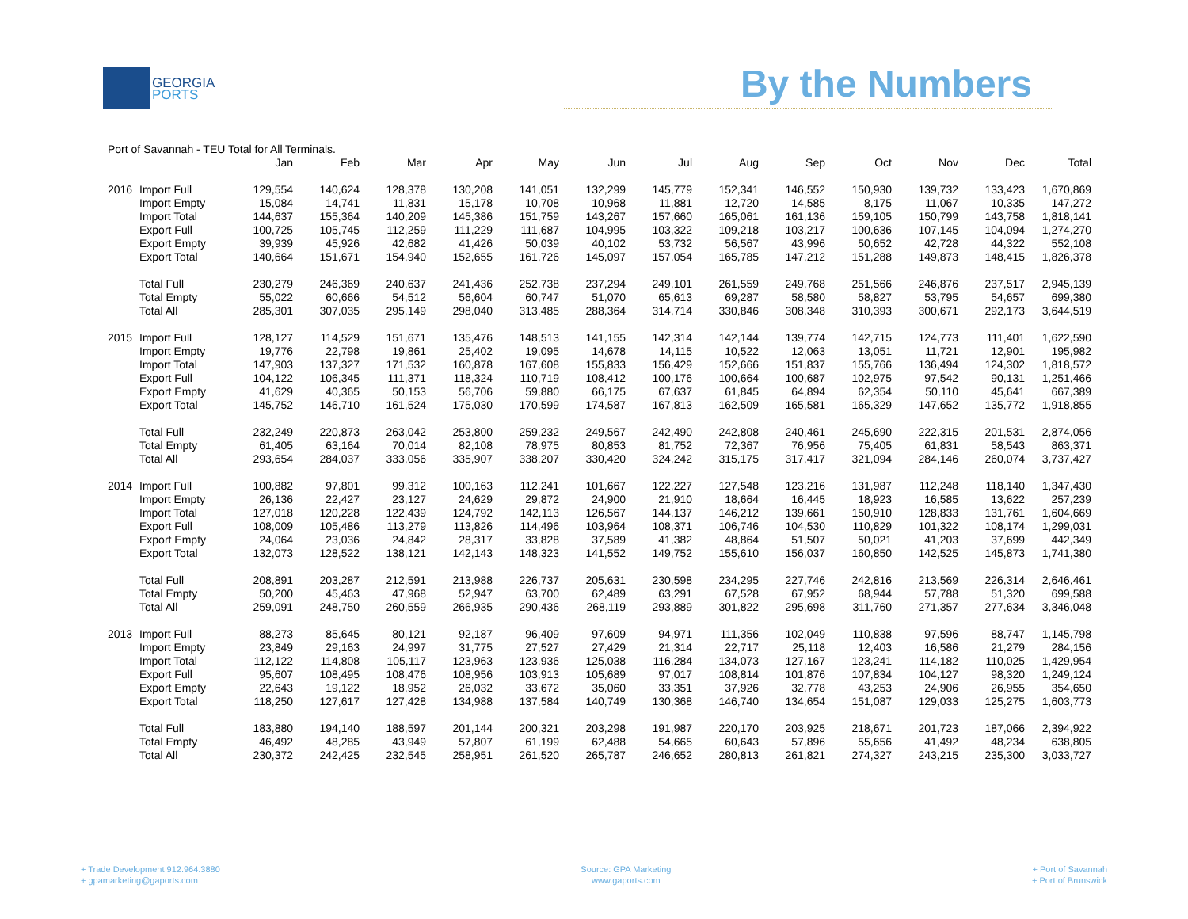GEORGIA
PORTS
By the Numbers
Port of Savannah - TEU Total for All Terminals.
| | | Jan | Feb | Mar | Apr | May | Jun | Jul | Aug | Sep | Oct | Nov | Dec | Total |
| --- | --- | --- | --- | --- | --- | --- | --- | --- | --- | --- | --- | --- | --- | --- |
| 2016 | Import Full | 129,554 | 140,624 | 128,378 | 130,208 | 141,051 | 132,299 | 145,779 | 152,341 | 146,552 | 150,930 | 139,732 | 133,423 | 1,670,869 |
| | Import Empty | 15,084 | 14,741 | 11,831 | 15,178 | 10,708 | 10,968 | 11,881 | 12,720 | 14,585 | 8,175 | 11,067 | 10,335 | 147,272 |
| | Import Total | 144,637 | 155,364 | 140,209 | 145,386 | 151,759 | 143,267 | 157,660 | 165,061 | 161,136 | 159,105 | 150,799 | 143,758 | 1,818,141 |
| | Export Full | 100,725 | 105,745 | 112,259 | 111,229 | 111,687 | 104,995 | 103,322 | 109,218 | 103,217 | 100,636 | 107,145 | 104,094 | 1,274,270 |
| | Export Empty | 39,939 | 45,926 | 42,682 | 41,426 | 50,039 | 40,102 | 53,732 | 56,567 | 43,996 | 50,652 | 42,728 | 44,322 | 552,108 |
| | Export Total | 140,664 | 151,671 | 154,940 | 152,655 | 161,726 | 145,097 | 157,054 | 165,785 | 147,212 | 151,288 | 149,873 | 148,415 | 1,826,378 |
| | Total Full | 230,279 | 246,369 | 240,637 | 241,436 | 252,738 | 237,294 | 249,101 | 261,559 | 249,768 | 251,566 | 246,876 | 237,517 | 2,945,139 |
| | Total Empty | 55,022 | 60,666 | 54,512 | 56,604 | 60,747 | 51,070 | 65,613 | 69,287 | 58,580 | 58,827 | 53,795 | 54,657 | 699,380 |
| | Total All | 285,301 | 307,035 | 295,149 | 298,040 | 313,485 | 288,364 | 314,714 | 330,846 | 308,348 | 310,393 | 300,671 | 292,173 | 3,644,519 |
| 2015 | Import Full | 128,127 | 114,529 | 151,671 | 135,476 | 148,513 | 141,155 | 142,314 | 142,144 | 139,774 | 142,715 | 124,773 | 111,401 | 1,622,590 |
| | Import Empty | 19,776 | 22,798 | 19,861 | 25,402 | 19,095 | 14,678 | 14,115 | 10,522 | 12,063 | 13,051 | 11,721 | 12,901 | 195,982 |
| | Import Total | 147,903 | 137,327 | 171,532 | 160,878 | 167,608 | 155,833 | 156,429 | 152,666 | 151,837 | 155,766 | 136,494 | 124,302 | 1,818,572 |
| | Export Full | 104,122 | 106,345 | 111,371 | 118,324 | 110,719 | 108,412 | 100,176 | 100,664 | 100,687 | 102,975 | 97,542 | 90,131 | 1,251,466 |
| | Export Empty | 41,629 | 40,365 | 50,153 | 56,706 | 59,880 | 66,175 | 67,637 | 61,845 | 64,894 | 62,354 | 50,110 | 45,641 | 667,389 |
| | Export Total | 145,752 | 146,710 | 161,524 | 175,030 | 170,599 | 174,587 | 167,813 | 162,509 | 165,581 | 165,329 | 147,652 | 135,772 | 1,918,855 |
| | Total Full | 232,249 | 220,873 | 263,042 | 253,800 | 259,232 | 249,567 | 242,490 | 242,808 | 240,461 | 245,690 | 222,315 | 201,531 | 2,874,056 |
| | Total Empty | 61,405 | 63,164 | 70,014 | 82,108 | 78,975 | 80,853 | 81,752 | 72,367 | 76,956 | 75,405 | 61,831 | 58,543 | 863,371 |
| | Total All | 293,654 | 284,037 | 333,056 | 335,907 | 338,207 | 330,420 | 324,242 | 315,175 | 317,417 | 321,094 | 284,146 | 260,074 | 3,737,427 |
| 2014 | Import Full | 100,882 | 97,801 | 99,312 | 100,163 | 112,241 | 101,667 | 122,227 | 127,548 | 123,216 | 131,987 | 112,248 | 118,140 | 1,347,430 |
| | Import Empty | 26,136 | 22,427 | 23,127 | 24,629 | 29,872 | 24,900 | 21,910 | 18,664 | 16,445 | 18,923 | 16,585 | 13,622 | 257,239 |
| | Import Total | 127,018 | 120,228 | 122,439 | 124,792 | 142,113 | 126,567 | 144,137 | 146,212 | 139,661 | 150,910 | 128,833 | 131,761 | 1,604,669 |
| | Export Full | 108,009 | 105,486 | 113,279 | 113,826 | 114,496 | 103,964 | 108,371 | 106,746 | 104,530 | 110,829 | 101,322 | 108,174 | 1,299,031 |
| | Export Empty | 24,064 | 23,036 | 24,842 | 28,317 | 33,828 | 37,589 | 41,382 | 48,864 | 51,507 | 50,021 | 41,203 | 37,699 | 442,349 |
| | Export Total | 132,073 | 128,522 | 138,121 | 142,143 | 148,323 | 141,552 | 149,752 | 155,610 | 156,037 | 160,850 | 142,525 | 145,873 | 1,741,380 |
| | Total Full | 208,891 | 203,287 | 212,591 | 213,988 | 226,737 | 205,631 | 230,598 | 234,295 | 227,746 | 242,816 | 213,569 | 226,314 | 2,646,461 |
| | Total Empty | 50,200 | 45,463 | 47,968 | 52,947 | 63,700 | 62,489 | 63,291 | 67,528 | 67,952 | 68,944 | 57,788 | 51,320 | 699,588 |
| | Total All | 259,091 | 248,750 | 260,559 | 266,935 | 290,436 | 268,119 | 293,889 | 301,822 | 295,698 | 311,760 | 271,357 | 277,634 | 3,346,048 |
| 2013 | Import Full | 88,273 | 85,645 | 80,121 | 92,187 | 96,409 | 97,609 | 94,971 | 111,356 | 102,049 | 110,838 | 97,596 | 88,747 | 1,145,798 |
| | Import Empty | 23,849 | 29,163 | 24,997 | 31,775 | 27,527 | 27,429 | 21,314 | 22,717 | 25,118 | 12,403 | 16,586 | 21,279 | 284,156 |
| | Import Total | 112,122 | 114,808 | 105,117 | 123,963 | 123,936 | 125,038 | 116,284 | 134,073 | 127,167 | 123,241 | 114,182 | 110,025 | 1,429,954 |
| | Export Full | 95,607 | 108,495 | 108,476 | 108,956 | 103,913 | 105,689 | 97,017 | 108,814 | 101,876 | 107,834 | 104,127 | 98,320 | 1,249,124 |
| | Export Empty | 22,643 | 19,122 | 18,952 | 26,032 | 33,672 | 35,060 | 33,351 | 37,926 | 32,778 | 43,253 | 24,906 | 26,955 | 354,650 |
| | Export Total | 118,250 | 127,617 | 127,428 | 134,988 | 137,584 | 140,749 | 130,368 | 146,740 | 134,654 | 151,087 | 129,033 | 125,275 | 1,603,773 |
| | Total Full | 183,880 | 194,140 | 188,597 | 201,144 | 200,321 | 203,298 | 191,987 | 220,170 | 203,925 | 218,671 | 201,723 | 187,066 | 2,394,922 |
| | Total Empty | 46,492 | 48,285 | 43,949 | 57,807 | 61,199 | 62,488 | 54,665 | 60,643 | 57,896 | 55,656 | 41,492 | 48,234 | 638,805 |
| | Total All | 230,372 | 242,425 | 232,545 | 258,951 | 261,520 | 265,787 | 246,652 | 280,813 | 261,821 | 274,327 | 243,215 | 235,300 | 3,033,727 |
+ Trade Development 912.964.3880
+ gpamarketing@gaports.com
Source: GPA Marketing
www.gaports.com
+ Port of Savannah
+ Port of Brunswick